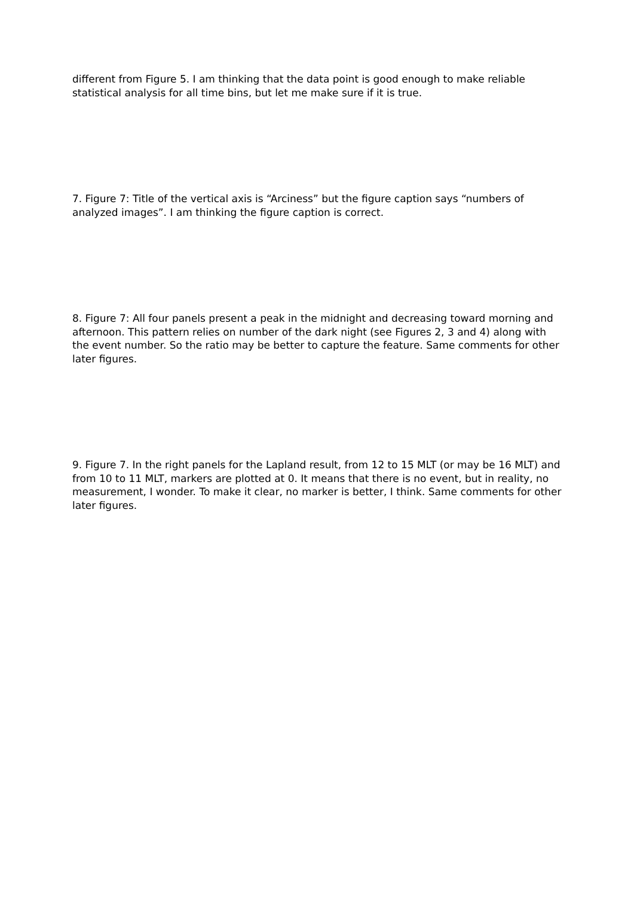different from Figure 5. I am thinking that the data point is good enough to make reliable statistical analysis for all time bins, but let me make sure if it is true.
7. Figure 7: Title of the vertical axis is “Arciness” but the figure caption says “numbers of analyzed images”. I am thinking the figure caption is correct.
8. Figure 7: All four panels present a peak in the midnight and decreasing toward morning and afternoon. This pattern relies on number of the dark night (see Figures 2, 3 and 4) along with the event number. So the ratio may be better to capture the feature. Same comments for other later figures.
9. Figure 7. In the right panels for the Lapland result, from 12 to 15 MLT (or may be 16 MLT) and from 10 to 11 MLT, markers are plotted at 0. It means that there is no event, but in reality, no measurement, I wonder. To make it clear, no marker is better, I think. Same comments for other later figures.